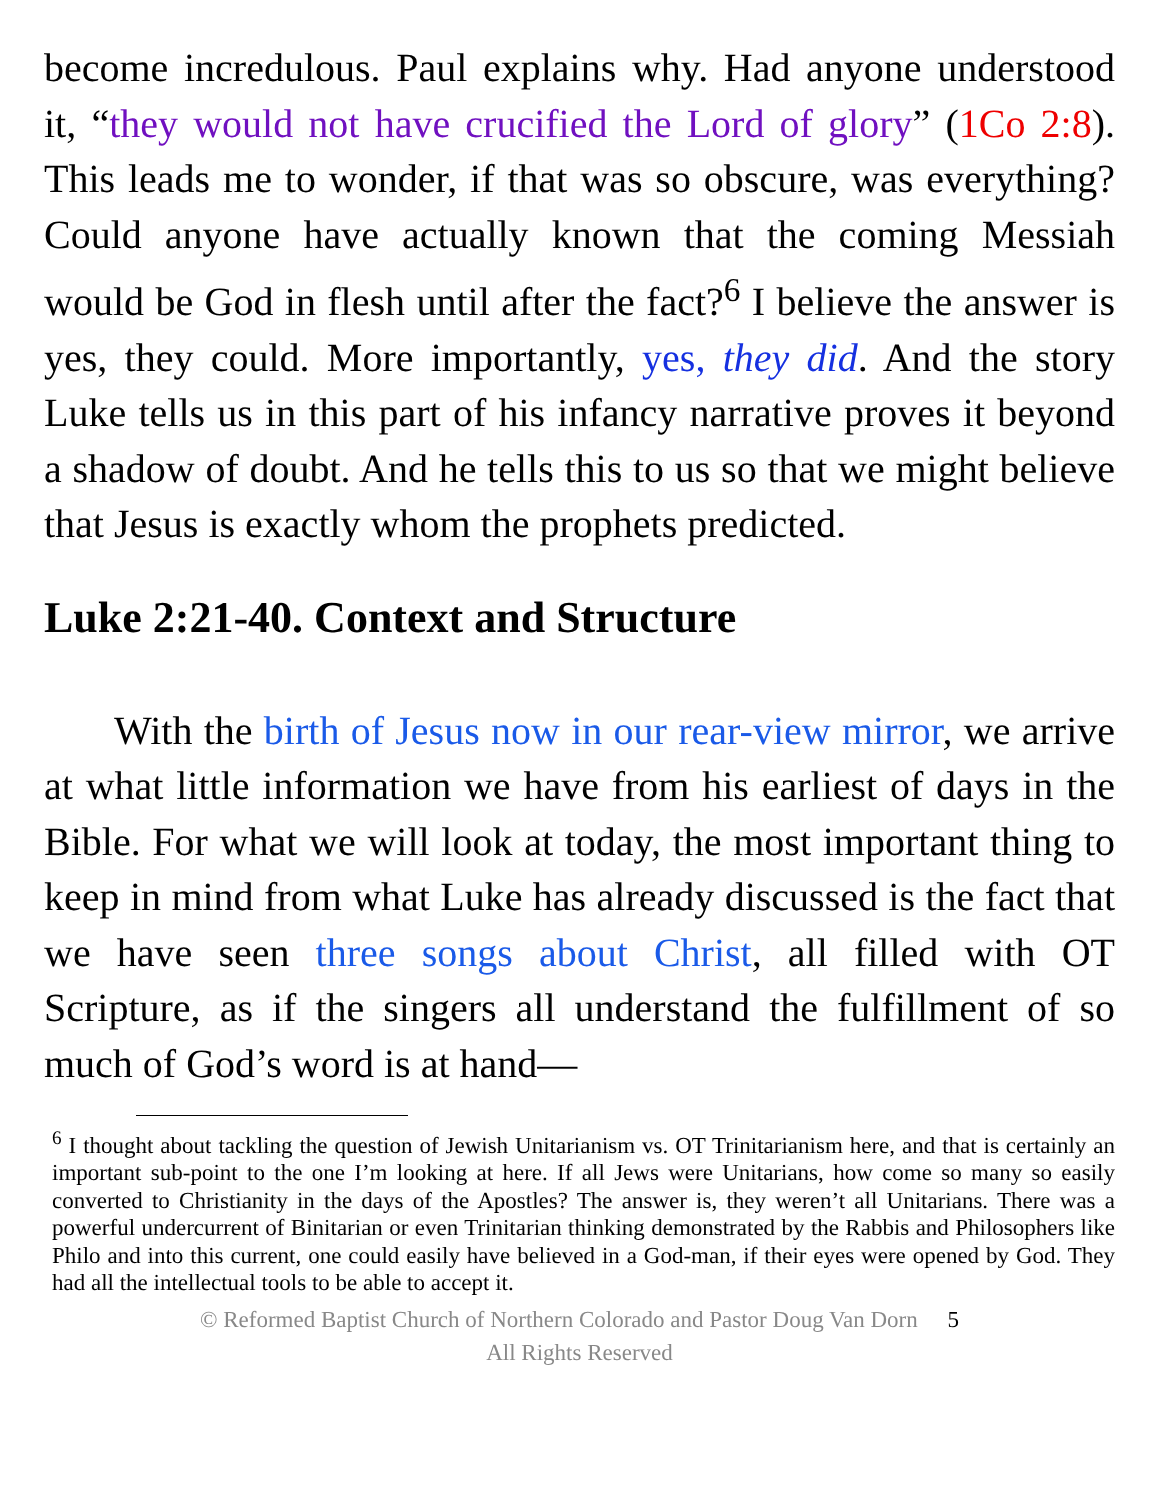become incredulous. Paul explains why. Had anyone understood it, “they would not have crucified the Lord of glory” (1Co 2:8). This leads me to wonder, if that was so obscure, was everything? Could anyone have actually known that the coming Messiah would be God in flesh until after the fact?<sup>6</sup> I believe the answer is yes, they could. More importantly, yes, they did. And the story Luke tells us in this part of his infancy narrative proves it beyond a shadow of doubt. And he tells this to us so that we might believe that Jesus is exactly whom the prophets predicted.
Luke 2:21-40. Context and Structure
With the birth of Jesus now in our rear-view mirror, we arrive at what little information we have from his earliest of days in the Bible. For what we will look at today, the most important thing to keep in mind from what Luke has already discussed is the fact that we have seen three songs about Christ, all filled with OT Scripture, as if the singers all understand the fulfillment of so much of God’s word is at hand—
<sup>6</sup> I thought about tackling the question of Jewish Unitarianism vs. OT Trinitarianism here, and that is certainly an important sub-point to the one I’m looking at here. If all Jews were Unitarians, how come so many so easily converted to Christianity in the days of the Apostles? The answer is, they weren’t all Unitarians. There was a powerful undercurrent of Binitarian or even Trinitarian thinking demonstrated by the Rabbis and Philosophers like Philo and into this current, one could easily have believed in a God-man, if their eyes were opened by God. They had all the intellectual tools to be able to accept it.
© Reformed Baptist Church of Northern Colorado and Pastor Doug Van Dorn 5
All Rights Reserved